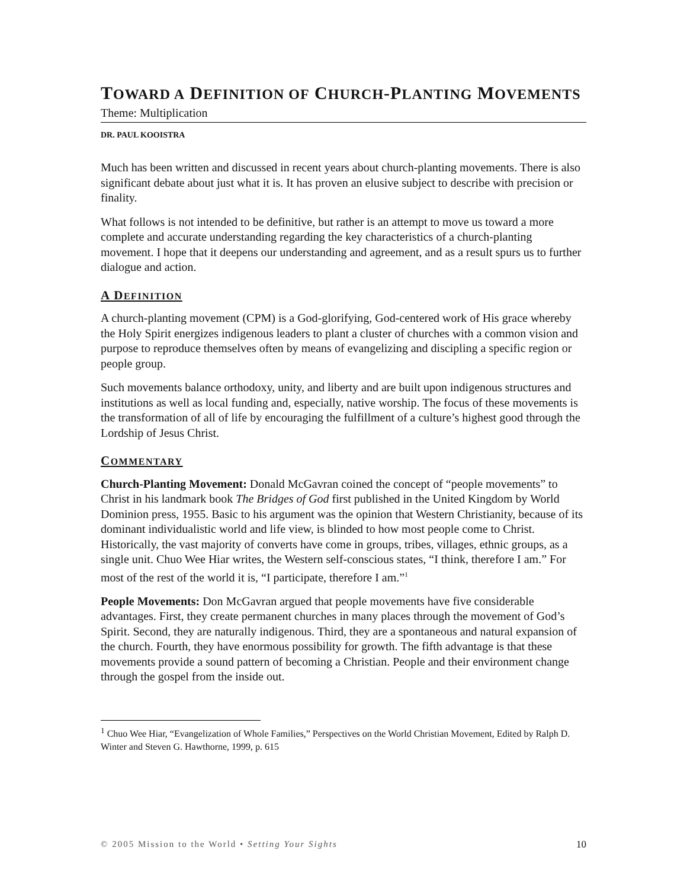TOWARD A DEFINITION OF CHURCH-PLANTING MOVEMENTS
Theme: Multiplication
DR. PAUL KOOISTRA
Much has been written and discussed in recent years about church-planting movements. There is also significant debate about just what it is. It has proven an elusive subject to describe with precision or finality.
What follows is not intended to be definitive, but rather is an attempt to move us toward a more complete and accurate understanding regarding the key characteristics of a church-planting movement. I hope that it deepens our understanding and agreement, and as a result spurs us to further dialogue and action.
A DEFINITION
A church-planting movement (CPM) is a God-glorifying, God-centered work of His grace whereby the Holy Spirit energizes indigenous leaders to plant a cluster of churches with a common vision and purpose to reproduce themselves often by means of evangelizing and discipling a specific region or people group.
Such movements balance orthodoxy, unity, and liberty and are built upon indigenous structures and institutions as well as local funding and, especially, native worship. The focus of these movements is the transformation of all of life by encouraging the fulfillment of a culture’s highest good through the Lordship of Jesus Christ.
COMMENTARY
Church-Planting Movement: Donald McGavran coined the concept of “people movements” to Christ in his landmark book The Bridges of God first published in the United Kingdom by World Dominion press, 1955. Basic to his argument was the opinion that Western Christianity, because of its dominant individualistic world and life view, is blinded to how most people come to Christ. Historically, the vast majority of converts have come in groups, tribes, villages, ethnic groups, as a single unit. Chuo Wee Hiar writes, the Western self-conscious states, “I think, therefore I am.” For most of the rest of the world it is, “I participate, therefore I am.”<sup>1</sup>
People Movements: Don McGavran argued that people movements have five considerable advantages. First, they create permanent churches in many places through the movement of God’s Spirit. Second, they are naturally indigenous. Third, they are a spontaneous and natural expansion of the church. Fourth, they have enormous possibility for growth. The fifth advantage is that these movements provide a sound pattern of becoming a Christian. People and their environment change through the gospel from the inside out.
<sup>1</sup> Chuo Wee Hiar, “Evangelization of Whole Families,” Perspectives on the World Christian Movement, Edited by Ralph D. Winter and Steven G. Hawthorne, 1999, p. 615
© 2005 Mission to the World • Setting Your Sights 10